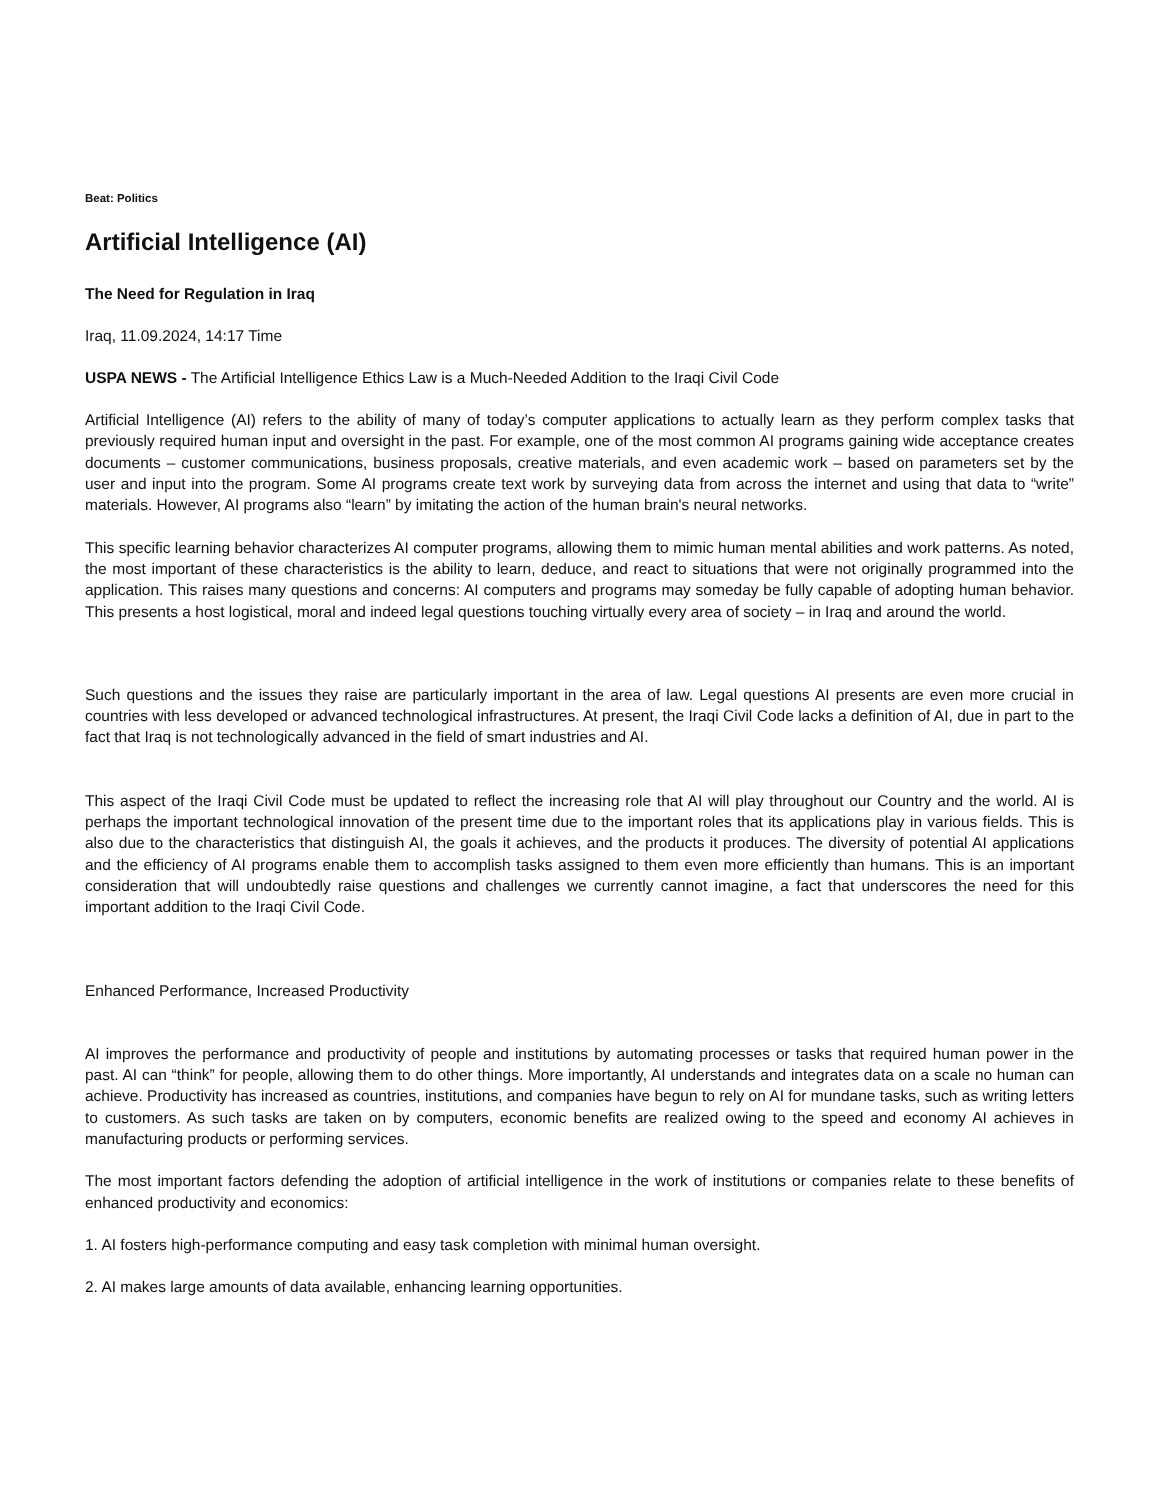Beat: Politics
Artificial Intelligence (AI)
The Need for Regulation in Iraq
Iraq, 11.09.2024, 14:17 Time
USPA NEWS - The Artificial Intelligence Ethics Law is a Much-Needed Addition to the Iraqi Civil Code
Artificial Intelligence (AI) refers to the ability of many of today’s computer applications to actually learn as they perform complex tasks that previously required human input and oversight in the past. For example, one of the most common AI programs gaining wide acceptance creates documents – customer communications, business proposals, creative materials, and even academic work – based on parameters set by the user and input into the program. Some AI programs create text work by surveying data from across the internet and using that data to “write” materials. However, AI programs also “learn” by imitating the action of the human brain's neural networks.
This specific learning behavior characterizes AI computer programs, allowing them to mimic human mental abilities and work patterns. As noted, the most important of these characteristics is the ability to learn, deduce, and react to situations that were not originally programmed into the application. This raises many questions and concerns: AI computers and programs may someday be fully capable of adopting human behavior. This presents a host logistical, moral and indeed legal questions touching virtually every area of society – in Iraq and around the world.
Such questions and the issues they raise are particularly important in the area of law. Legal questions AI presents are even more crucial in countries with less developed or advanced technological infrastructures. At present, the Iraqi Civil Code lacks a definition of AI, due in part to the fact that Iraq is not technologically advanced in the field of smart industries and AI.
This aspect of the Iraqi Civil Code must be updated to reflect the increasing role that AI will play throughout our Country and the world. AI is perhaps the important technological innovation of the present time due to the important roles that its applications play in various fields. This is also due to the characteristics that distinguish AI, the goals it achieves, and the products it produces. The diversity of potential AI applications and the efficiency of AI programs enable them to accomplish tasks assigned to them even more efficiently than humans. This is an important consideration that will undoubtedly raise questions and challenges we currently cannot imagine, a fact that underscores the need for this important addition to the Iraqi Civil Code.
Enhanced Performance, Increased Productivity
AI improves the performance and productivity of people and institutions by automating processes or tasks that required human power in the past. AI can “think” for people, allowing them to do other things. More importantly, AI understands and integrates data on a scale no human can achieve. Productivity has increased as countries, institutions, and companies have begun to rely on AI for mundane tasks, such as writing letters to customers. As such tasks are taken on by computers, economic benefits are realized owing to the speed and economy AI achieves in manufacturing products or performing services.
The most important factors defending the adoption of artificial intelligence in the work of institutions or companies relate to these benefits of enhanced productivity and economics:
1. AI fosters high-performance computing and easy task completion with minimal human oversight.
2. AI makes large amounts of data available, enhancing learning opportunities.